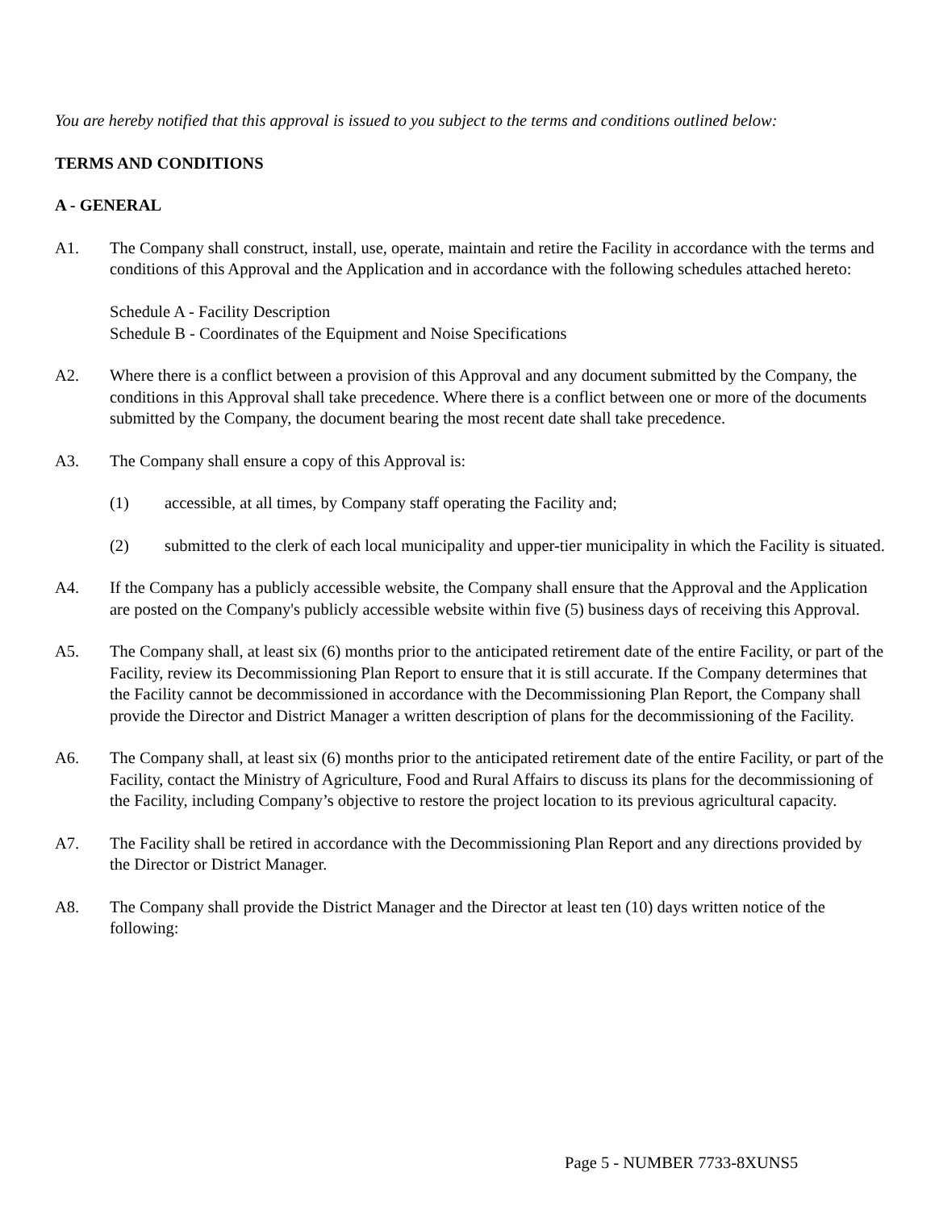You are hereby notified that this approval is issued to you subject to the terms and conditions outlined below:
TERMS AND CONDITIONS
A - GENERAL
A1. The Company shall construct, install, use, operate, maintain and retire the Facility in accordance with the terms and conditions of this Approval and the Application and in accordance with the following schedules attached hereto:
Schedule A - Facility Description
Schedule B - Coordinates of the Equipment and Noise Specifications
A2. Where there is a conflict between a provision of this Approval and any document submitted by the Company, the conditions in this Approval shall take precedence. Where there is a conflict between one or more of the documents submitted by the Company, the document bearing the most recent date shall take precedence.
A3. The Company shall ensure a copy of this Approval is:
(1) accessible, at all times, by Company staff operating the Facility and;
(2) submitted to the clerk of each local municipality and upper-tier municipality in which the Facility is situated.
A4. If the Company has a publicly accessible website, the Company shall ensure that the Approval and the Application are posted on the Company's publicly accessible website within five (5) business days of receiving this Approval.
A5. The Company shall, at least six (6) months prior to the anticipated retirement date of the entire Facility, or part of the Facility, review its Decommissioning Plan Report to ensure that it is still accurate. If the Company determines that the Facility cannot be decommissioned in accordance with the Decommissioning Plan Report, the Company shall provide the Director and District Manager a written description of plans for the decommissioning of the Facility.
A6. The Company shall, at least six (6) months prior to the anticipated retirement date of the entire Facility, or part of the Facility, contact the Ministry of Agriculture, Food and Rural Affairs to discuss its plans for the decommissioning of the Facility, including Company’s objective to restore the project location to its previous agricultural capacity.
A7. The Facility shall be retired in accordance with the Decommissioning Plan Report and any directions provided by the Director or District Manager.
A8. The Company shall provide the District Manager and the Director at least ten (10) days written notice of the following:
Page 5 - NUMBER 7733-8XUNS5